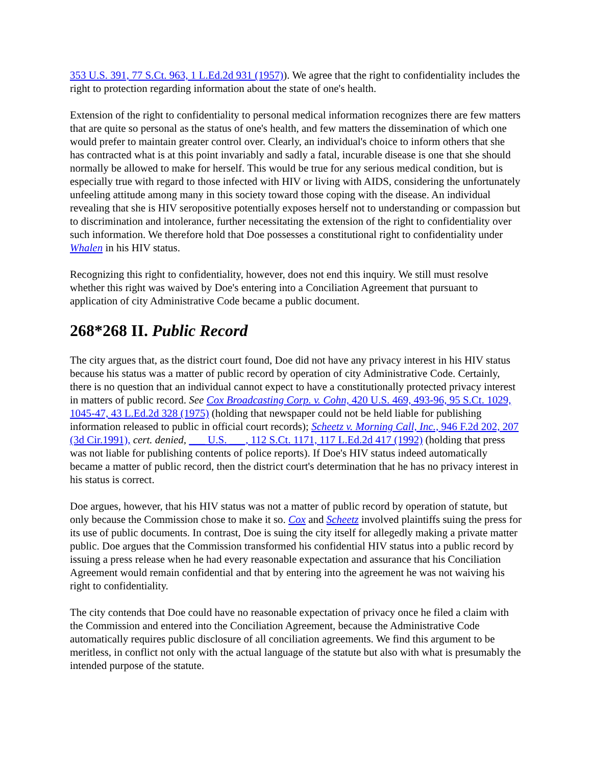353 U.S. 391, 77 S.Ct. 963, 1 L.Ed.2d 931 (1957)). We agree that the right to confidentiality includes the right to protection regarding information about the state of one's health.
Extension of the right to confidentiality to personal medical information recognizes there are few matters that are quite so personal as the status of one's health, and few matters the dissemination of which one would prefer to maintain greater control over. Clearly, an individual's choice to inform others that she has contracted what is at this point invariably and sadly a fatal, incurable disease is one that she should normally be allowed to make for herself. This would be true for any serious medical condition, but is especially true with regard to those infected with HIV or living with AIDS, considering the unfortunately unfeeling attitude among many in this society toward those coping with the disease. An individual revealing that she is HIV seropositive potentially exposes herself not to understanding or compassion but to discrimination and intolerance, further necessitating the extension of the right to confidentiality over such information. We therefore hold that Doe possesses a constitutional right to confidentiality under Whalen in his HIV status.
Recognizing this right to confidentiality, however, does not end this inquiry. We still must resolve whether this right was waived by Doe's entering into a Conciliation Agreement that pursuant to application of city Administrative Code became a public document.
268*268 II. Public Record
The city argues that, as the district court found, Doe did not have any privacy interest in his HIV status because his status was a matter of public record by operation of city Administrative Code. Certainly, there is no question that an individual cannot expect to have a constitutionally protected privacy interest in matters of public record. See Cox Broadcasting Corp. v. Cohn, 420 U.S. 469, 493-96, 95 S.Ct. 1029, 1045-47, 43 L.Ed.2d 328 (1975) (holding that newspaper could not be held liable for publishing information released to public in official court records); Scheetz v. Morning Call, Inc., 946 F.2d 202, 207 (3d Cir.1991), cert. denied, ___ U.S. ___, 112 S.Ct. 1171, 117 L.Ed.2d 417 (1992) (holding that press was not liable for publishing contents of police reports). If Doe's HIV status indeed automatically became a matter of public record, then the district court's determination that he has no privacy interest in his status is correct.
Doe argues, however, that his HIV status was not a matter of public record by operation of statute, but only because the Commission chose to make it so. Cox and Scheetz involved plaintiffs suing the press for its use of public documents. In contrast, Doe is suing the city itself for allegedly making a private matter public. Doe argues that the Commission transformed his confidential HIV status into a public record by issuing a press release when he had every reasonable expectation and assurance that his Conciliation Agreement would remain confidential and that by entering into the agreement he was not waiving his right to confidentiality.
The city contends that Doe could have no reasonable expectation of privacy once he filed a claim with the Commission and entered into the Conciliation Agreement, because the Administrative Code automatically requires public disclosure of all conciliation agreements. We find this argument to be meritless, in conflict not only with the actual language of the statute but also with what is presumably the intended purpose of the statute.